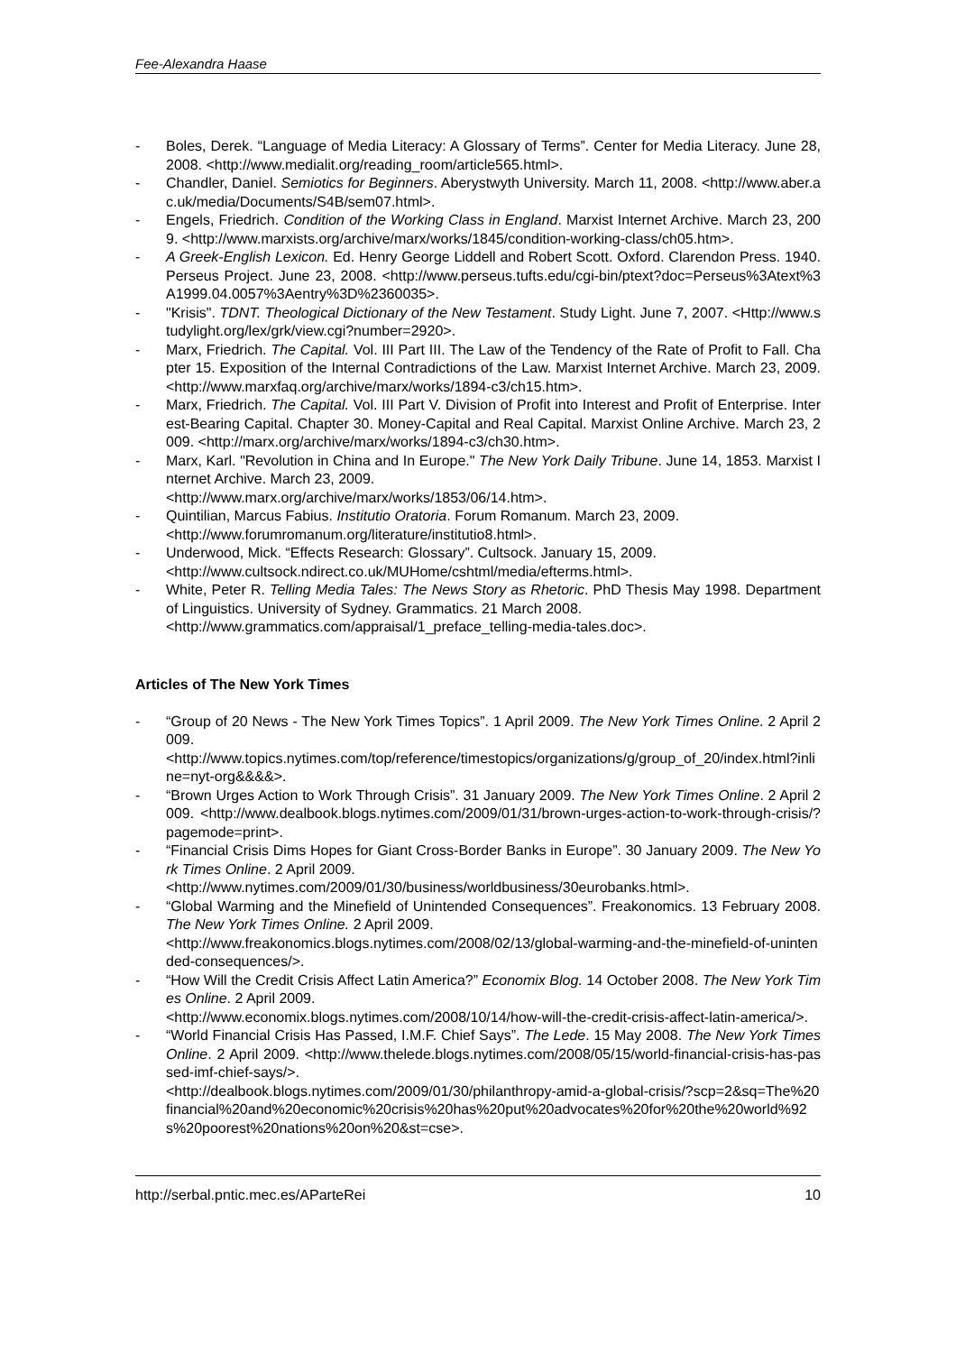Fee-Alexandra Haase
- Boles, Derek. “Language of Media Literacy: A Glossary of Terms”. Center for Media Literacy. June 28, 2008. <http://www.medialit.org/reading_room/article565.html>.
- Chandler, Daniel. Semiotics for Beginners. Aberystwyth University. March 11, 2008. <http://www.aber.ac.uk/media/Documents/S4B/sem07.html>.
- Engels, Friedrich. Condition of the Working Class in England. Marxist Internet Archive. March 23, 2009. <http://www.marxists.org/archive/marx/works/1845/condition-working-class/ch05.htm>.
- A Greek-English Lexicon. Ed. Henry George Liddell and Robert Scott. Oxford. Clarendon Press. 1940. Perseus Project. June 23, 2008. <http://www.perseus.tufts.edu/cgi-bin/ptext?doc=Perseus%3Atext%3A1999.04.0057%3Aentry%3D%2360035>.
- "Krisis". TDNT. Theological Dictionary of the New Testament. Study Light. June 7, 2007. <Http://www.studylight.org/lex/grk/view.cgi?number=2920>.
- Marx, Friedrich. The Capital. Vol. III Part III. The Law of the Tendency of the Rate of Profit to Fall. Chapter 15. Exposition of the Internal Contradictions of the Law. Marxist Internet Archive. March 23, 2009. <http://www.marxfaq.org/archive/marx/works/1894-c3/ch15.htm>.
- Marx, Friedrich. The Capital. Vol. III Part V. Division of Profit into Interest and Profit of Enterprise. Interest-Bearing Capital. Chapter 30. Money-Capital and Real Capital. Marxist Online Archive. March 23, 2009. <http://marx.org/archive/marx/works/1894-c3/ch30.htm>.
- Marx, Karl. "Revolution in China and In Europe." The New York Daily Tribune. June 14, 1853. Marxist Internet Archive. March 23, 2009.
<http://www.marx.org/archive/marx/works/1853/06/14.htm>.
- Quintilian, Marcus Fabius. Institutio Oratoria. Forum Romanum. March 23, 2009.
<http://www.forumromanum.org/literature/institutio8.html>.
- Underwood, Mick. “Effects Research: Glossary”. Cultsock. January 15, 2009.
<http://www.cultsock.ndirect.co.uk/MUHome/cshtml/media/efterms.html>.
- White, Peter R. Telling Media Tales: The News Story as Rhetoric. PhD Thesis May 1998. Department of Linguistics. University of Sydney. Grammatics. 21 March 2008.
<http://www.grammatics.com/appraisal/1_preface_telling-media-tales.doc>.
Articles of The New York Times
- “Group of 20 News - The New York Times Topics”. 1 April 2009. The New York Times Online. 2 April 2009.
<http://www.topics.nytimes.com/top/reference/timestopics/organizations/g/group_of_20/index.html?inline=nyt-org&&&&>.
- “Brown Urges Action to Work Through Crisis”. 31 January 2009. The New York Times Online. 2 April 2009. <http://www.dealbook.blogs.nytimes.com/2009/01/31/brown-urges-action-to-work-through-crisis/?pagemode=print>.
- “Financial Crisis Dims Hopes for Giant Cross-Border Banks in Europe”. 30 January 2009. The New York Times Online. 2 April 2009.
<http://www.nytimes.com/2009/01/30/business/worldbusiness/30eurobanks.html>.
- “Global Warming and the Minefield of Unintended Consequences”. Freakonomics. 13 February 2008. The New York Times Online. 2 April 2009.
<http://www.freakonomics.blogs.nytimes.com/2008/02/13/global-warming-and-the-minefield-of-unintended-consequences/>.
- “How Will the Credit Crisis Affect Latin America?” Economix Blog. 14 October 2008. The New York Times Online. 2 April 2009.
<http://www.economix.blogs.nytimes.com/2008/10/14/how-will-the-credit-crisis-affect-latin-america/>.
- “World Financial Crisis Has Passed, I.M.F. Chief Says”. The Lede. 15 May 2008. The New York Times Online. 2 April 2009. <http://www.thelede.blogs.nytimes.com/2008/05/15/world-financial-crisis-has-passed-imf-chief-says/>.
<http://dealbook.blogs.nytimes.com/2009/01/30/philanthropy-amid-a-global-crisis/?scp=2&sq=The%20financial%20and%20economic%20crisis%20has%20put%20advocates%20for%20the%20world%92s%20poorest%20nations%20on%20&st=cse>.
http://serbal.pntic.mec.es/AParteRei 10